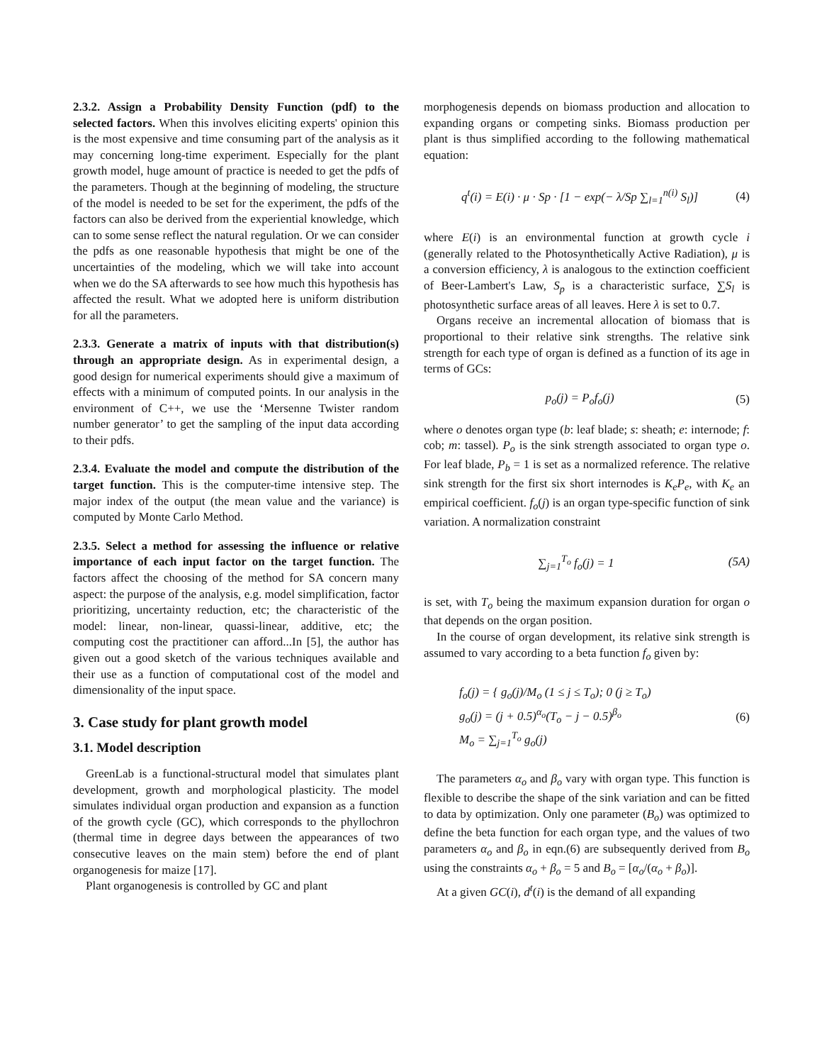2.3.2. Assign a Probability Density Function (pdf) to the selected factors. When this involves eliciting experts' opinion this is the most expensive and time consuming part of the analysis as it may concerning long-time experiment. Especially for the plant growth model, huge amount of practice is needed to get the pdfs of the parameters. Though at the beginning of modeling, the structure of the model is needed to be set for the experiment, the pdfs of the factors can also be derived from the experiential knowledge, which can to some sense reflect the natural regulation. Or we can consider the pdfs as one reasonable hypothesis that might be one of the uncertainties of the modeling, which we will take into account when we do the SA afterwards to see how much this hypothesis has affected the result. What we adopted here is uniform distribution for all the parameters.
2.3.3. Generate a matrix of inputs with that distribution(s) through an appropriate design. As in experimental design, a good design for numerical experiments should give a maximum of effects with a minimum of computed points. In our analysis in the environment of C++, we use the ‘Mersenne Twister random number generator’ to get the sampling of the input data according to their pdfs.
2.3.4. Evaluate the model and compute the distribution of the target function. This is the computer-time intensive step. The major index of the output (the mean value and the variance) is computed by Monte Carlo Method.
2.3.5. Select a method for assessing the influence or relative importance of each input factor on the target function. The factors affect the choosing of the method for SA concern many aspect: the purpose of the analysis, e.g. model simplification, factor prioritizing, uncertainty reduction, etc; the characteristic of the model: linear, non-linear, quassi-linear, additive, etc; the computing cost the practitioner can afford...In [5], the author has given out a good sketch of the various techniques available and their use as a function of computational cost of the model and dimensionality of the input space.
3. Case study for plant growth model
3.1. Model description
GreenLab is a functional-structural model that simulates plant development, growth and morphological plasticity. The model simulates individual organ production and expansion as a function of the growth cycle (GC), which corresponds to the phyllochron (thermal time in degree days between the appearances of two consecutive leaves on the main stem) before the end of plant organogenesis for maize [17].
Plant organogenesis is controlled by GC and plant
morphogenesis depends on biomass production and allocation to expanding organs or competing sinks. Biomass production per plant is thus simplified according to the following mathematical equation:
q<sup>t</sup>(i) = E(i) · μ · Sp · [1 − exp(− λ/Sp ∑<sub>l=1</sub><sup>n(i)</sup> S<sub>l</sub>)] (4)
where E(i) is an environmental function at growth cycle i (generally related to the Photosynthetically Active Radiation), μ is a conversion efficiency, λ is analogous to the extinction coefficient of Beer-Lambert's Law, S<sub>p</sub> is a characteristic surface, ∑S<sub>l</sub> is photosynthetic surface areas of all leaves. Here λ is set to 0.7.
Organs receive an incremental allocation of biomass that is proportional to their relative sink strengths. The relative sink strength for each type of organ is defined as a function of its age in terms of GCs:
p<sub>o</sub>(j) = P<sub>o</sub>f<sub>o</sub>(j) (5)
where o denotes organ type (b: leaf blade; s: sheath; e: internode; f: cob; m: tassel). P<sub>o</sub> is the sink strength associated to organ type o. For leaf blade, P<sub>b</sub> = 1 is set as a normalized reference. The relative sink strength for the first six short internodes is K<sub>e</sub>P<sub>e</sub>, with K<sub>e</sub> an empirical coefficient. f<sub>o</sub>(j) is an organ type-specific function of sink variation. A normalization constraint
∑<sub>j=1</sub><sup>T<sub>o</sub></sup> f<sub>o</sub>(j) = 1 (5A)
is set, with T<sub>o</sub> being the maximum expansion duration for organ o that depends on the organ position.
In the course of organ development, its relative sink strength is assumed to vary according to a beta function f<sub>o</sub> given by:
f<sub>o</sub>(j) = { g<sub>o</sub>(j)/M<sub>o</sub> (1 ≤ j ≤ T<sub>o</sub>); 0 (j ≥ T<sub>o</sub>)
g<sub>o</sub>(j) = (j + 0.5)<sup>α<sub>o</sub></sup>(T<sub>o</sub> − j − 0.5)<sup>β<sub>o</sub></sup>
M<sub>o</sub> = ∑<sub>j=1</sub><sup>T<sub>o</sub></sup> g<sub>o</sub>(j) (6)
The parameters α<sub>o</sub> and β<sub>o</sub> vary with organ type. This function is flexible to describe the shape of the sink variation and can be fitted to data by optimization. Only one parameter (B<sub>o</sub>) was optimized to define the beta function for each organ type, and the values of two parameters α<sub>o</sub> and β<sub>o</sub> in eqn.(6) are subsequently derived from B<sub>o</sub> using the constraints α<sub>o</sub> + β<sub>o</sub> = 5 and B<sub>o</sub> = [α<sub>o</sub>/(α<sub>o</sub> + β<sub>o</sub>)].
At a given GC(i), d<sup>t</sup>(i) is the demand of all expanding